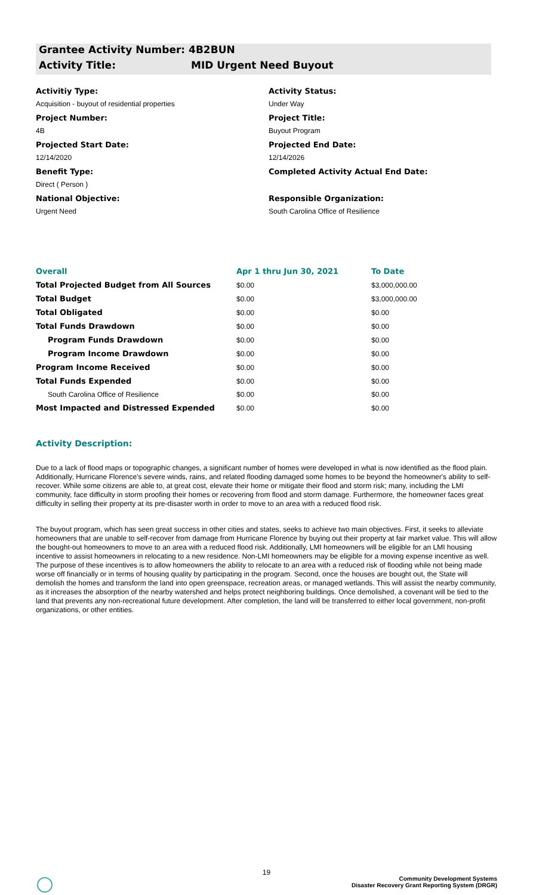Grantee Activity Number: 4B2BUN
Activity Title: MID Urgent Need Buyout
Activitiy Type:
Acquisition - buyout of residential properties
Project Number:
4B
Projected Start Date:
12/14/2020
Benefit Type:
Direct ( Person )
National Objective:
Urgent Need
Activity Status:
Under Way
Project Title:
Buyout Program
Projected End Date:
12/14/2026
Completed Activity Actual End Date:
Responsible Organization:
South Carolina Office of Resilience
| Overall | Apr 1 thru Jun 30, 2021 | To Date |
| --- | --- | --- |
| Total Projected Budget from All Sources | $0.00 | $3,000,000.00 |
| Total Budget | $0.00 | $3,000,000.00 |
| Total Obligated | $0.00 | $0.00 |
| Total Funds Drawdown | $0.00 | $0.00 |
| Program Funds Drawdown | $0.00 | $0.00 |
| Program Income Drawdown | $0.00 | $0.00 |
| Program Income Received | $0.00 | $0.00 |
| Total Funds Expended | $0.00 | $0.00 |
| South Carolina Office of Resilience | $0.00 | $0.00 |
| Most Impacted and Distressed Expended | $0.00 | $0.00 |
Activity Description:
Due to a lack of flood maps or topographic changes, a significant number of homes were developed in what is now identified as the flood plain. Additionally, Hurricane Florence's severe winds, rains, and related flooding damaged some homes to be beyond the homeowner's ability to self-recover. While some citizens are able to, at great cost, elevate their home or mitigate their flood and storm risk; many, including the LMI community, face difficulty in storm proofing their homes or recovering from flood and storm damage. Furthermore, the homeowner faces great difficulty in selling their property at its pre-disaster worth in order to move to an area with a reduced flood risk.
The buyout program, which has seen great success in other cities and states, seeks to achieve two main objectives. First, it seeks to alleviate homeowners that are unable to self-recover from damage from Hurricane Florence by buying out their property at fair market value. This will allow the bought-out homeowners to move to an area with a reduced flood risk. Additionally, LMI homeowners will be eligible for an LMI housing incentive to assist homeowners in relocating to a new residence. Non-LMI homeowners may be eligible for a moving expense incentive as well. The purpose of these incentives is to allow homeowners the ability to relocate to an area with a reduced risk of flooding while not being made worse off financially or in terms of housing quality by participating in the program. Second, once the houses are bought out, the State will demolish the homes and transform the land into open greenspace, recreation areas, or managed wetlands. This will assist the nearby community, as it increases the absorption of the nearby watershed and helps protect neighboring buildings. Once demolished, a covenant will be tied to the land that prevents any non-recreational future development. After completion, the land will be transferred to either local government, non-profit organizations, or other entities.
19
Community Development Systems
Disaster Recovery Grant Reporting System (DRGR)